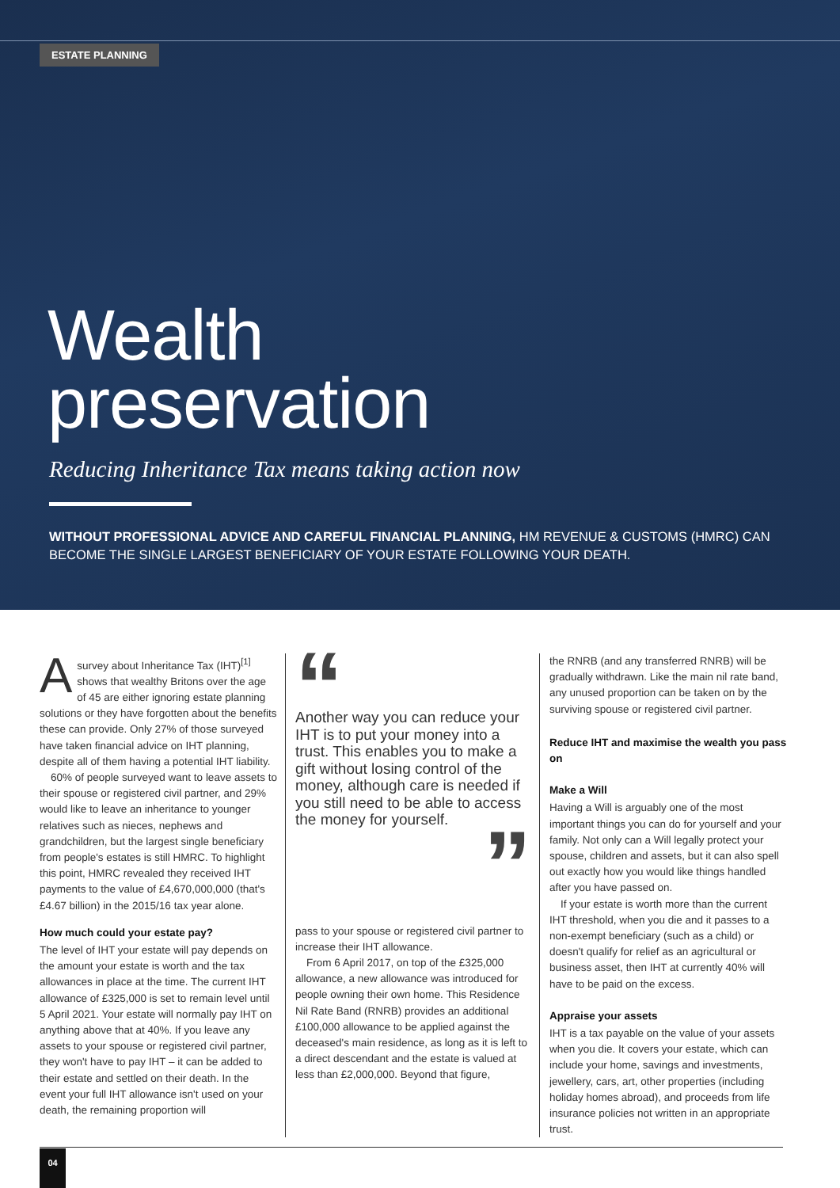ESTATE PLANNING
Wealth
preservation
Reducing Inheritance Tax means taking action now
WITHOUT PROFESSIONAL ADVICE AND CAREFUL FINANCIAL PLANNING, HM REVENUE & CUSTOMS (HMRC) CAN BECOME THE SINGLE LARGEST BENEFICIARY OF YOUR ESTATE FOLLOWING YOUR DEATH.
A survey about Inheritance Tax (IHT)<sup>[1]</sup> shows that wealthy Britons over the age of 45 are either ignoring estate planning solutions or they have forgotten about the benefits these can provide. Only 27% of those surveyed have taken financial advice on IHT planning, despite all of them having a potential IHT liability.
60% of people surveyed want to leave assets to their spouse or registered civil partner, and 29% would like to leave an inheritance to younger relatives such as nieces, nephews and grandchildren, but the largest single beneficiary from people's estates is still HMRC. To highlight this point, HMRC revealed they received IHT payments to the value of £4,670,000,000 (that's £4.67 billion) in the 2015/16 tax year alone.
How much could your estate pay?
The level of IHT your estate will pay depends on the amount your estate is worth and the tax allowances in place at the time. The current IHT allowance of £325,000 is set to remain level until 5 April 2021. Your estate will normally pay IHT on anything above that at 40%. If you leave any assets to your spouse or registered civil partner, they won't have to pay IHT – it can be added to their estate and settled on their death. In the event your full IHT allowance isn't used on your death, the remaining proportion will
“
Another way you can reduce your IHT is to put your money into a trust. This enables you to make a gift without losing control of the money, although care is needed if you still need to be able to access the money for yourself.
”
pass to your spouse or registered civil partner to increase their IHT allowance.
From 6 April 2017, on top of the £325,000 allowance, a new allowance was introduced for people owning their own home. This Residence Nil Rate Band (RNRB) provides an additional £100,000 allowance to be applied against the deceased's main residence, as long as it is left to a direct descendant and the estate is valued at less than £2,000,000. Beyond that figure,
the RNRB (and any transferred RNRB) will be gradually withdrawn. Like the main nil rate band, any unused proportion can be taken on by the surviving spouse or registered civil partner.
Reduce IHT and maximise the wealth you pass on
Make a Will
Having a Will is arguably one of the most important things you can do for yourself and your family. Not only can a Will legally protect your spouse, children and assets, but it can also spell out exactly how you would like things handled after you have passed on.
If your estate is worth more than the current IHT threshold, when you die and it passes to a non-exempt beneficiary (such as a child) or doesn't qualify for relief as an agricultural or business asset, then IHT at currently 40% will have to be paid on the excess.
Appraise your assets
IHT is a tax payable on the value of your assets when you die. It covers your estate, which can include your home, savings and investments, jewellery, cars, art, other properties (including holiday homes abroad), and proceeds from life insurance policies not written in an appropriate trust.
04